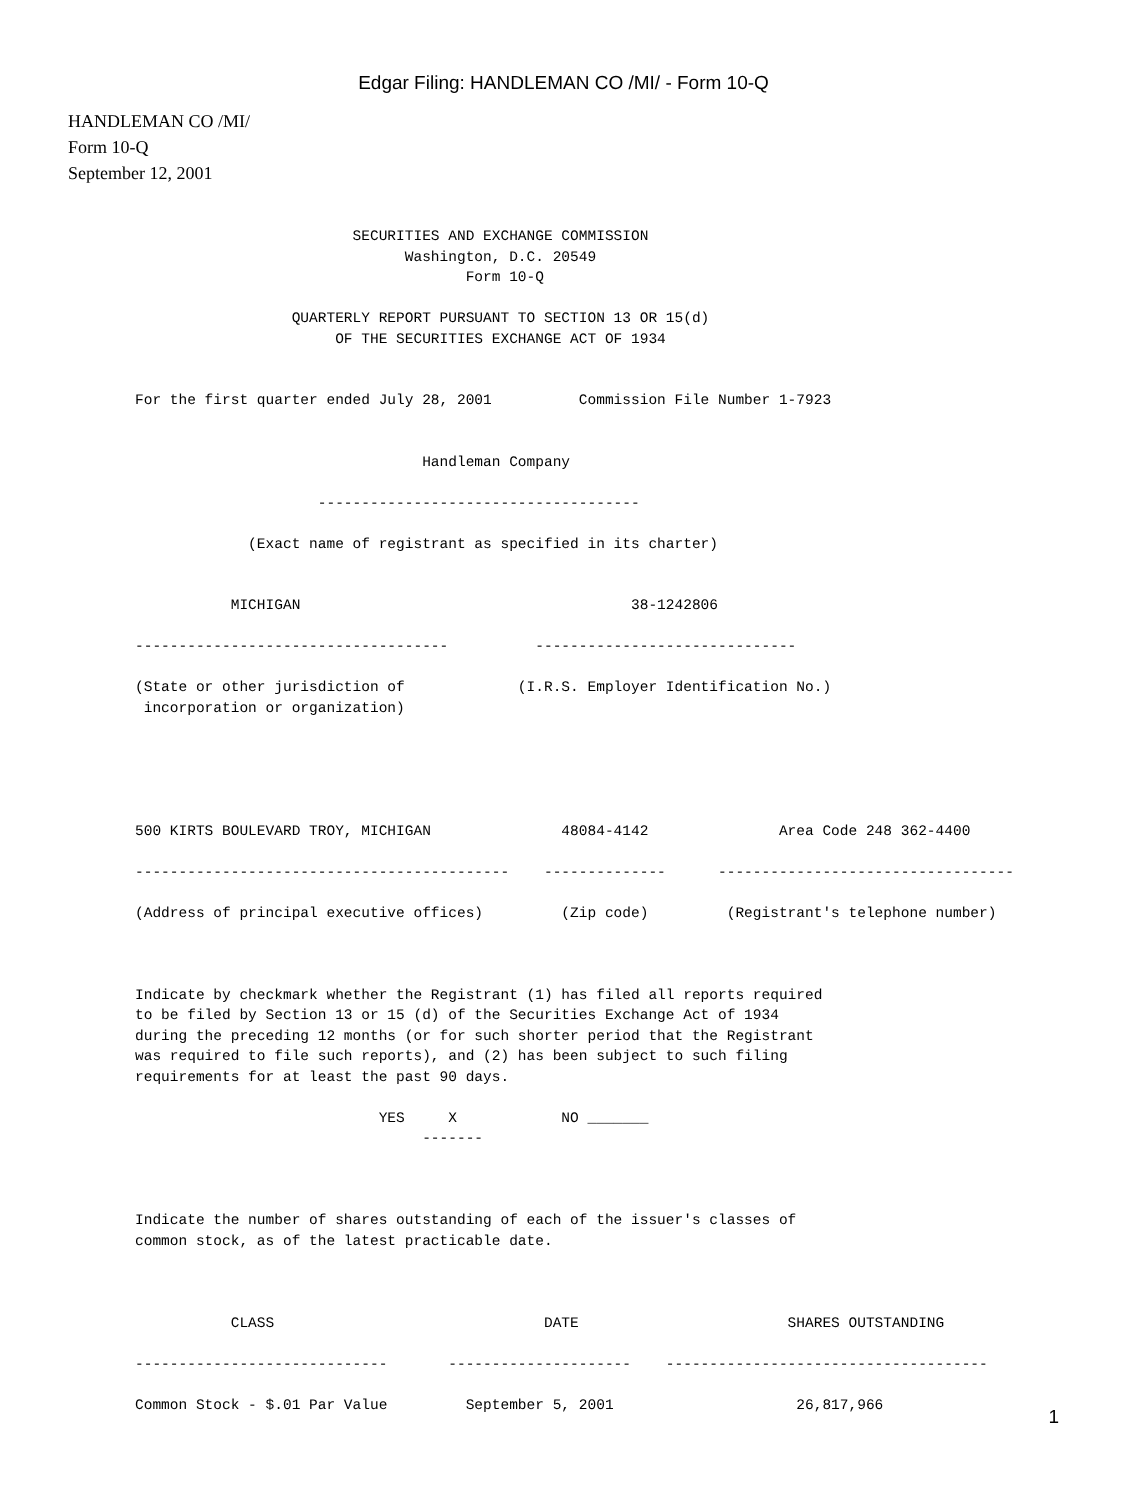Edgar Filing: HANDLEMAN CO /MI/ - Form 10-Q
HANDLEMAN CO /MI/
Form 10-Q
September 12, 2001
                         SECURITIES AND EXCHANGE COMMISSION
                               Washington, D.C. 20549
                                      Form 10-Q

                  QUARTERLY REPORT PURSUANT TO SECTION 13 OR 15(d)
                       OF THE SECURITIES EXCHANGE ACT OF 1934


For the first quarter ended July 28, 2001          Commission File Number 1-7923


                                 Handleman Company

                     -------------------------------------

             (Exact name of registrant as specified in its charter)


           MICHIGAN                                      38-1242806

------------------------------------          ------------------------------

(State or other jurisdiction of             (I.R.S. Employer Identification No.)
 incorporation or organization)





500 KIRTS BOULEVARD TROY, MICHIGAN               48084-4142               Area Code 248 362-4400

-------------------------------------------    --------------      ----------------------------------

(Address of principal executive offices)         (Zip code)         (Registrant's telephone number)



Indicate by checkmark whether the Registrant (1) has filed all reports required
to be filed by Section 13 or 15 (d) of the Securities Exchange Act of 1934
during the preceding 12 months (or for such shorter period that the Registrant
was required to file such reports), and (2) has been subject to such filing
requirements for at least the past 90 days.

                            YES     X            NO _______
                                 -------



Indicate the number of shares outstanding of each of the issuer's classes of
common stock, as of the latest practicable date.



           CLASS                               DATE                        SHARES OUTSTANDING

-----------------------------       ---------------------    -------------------------------------

Common Stock - $.01 Par Value         September 5, 2001                     26,817,966
1